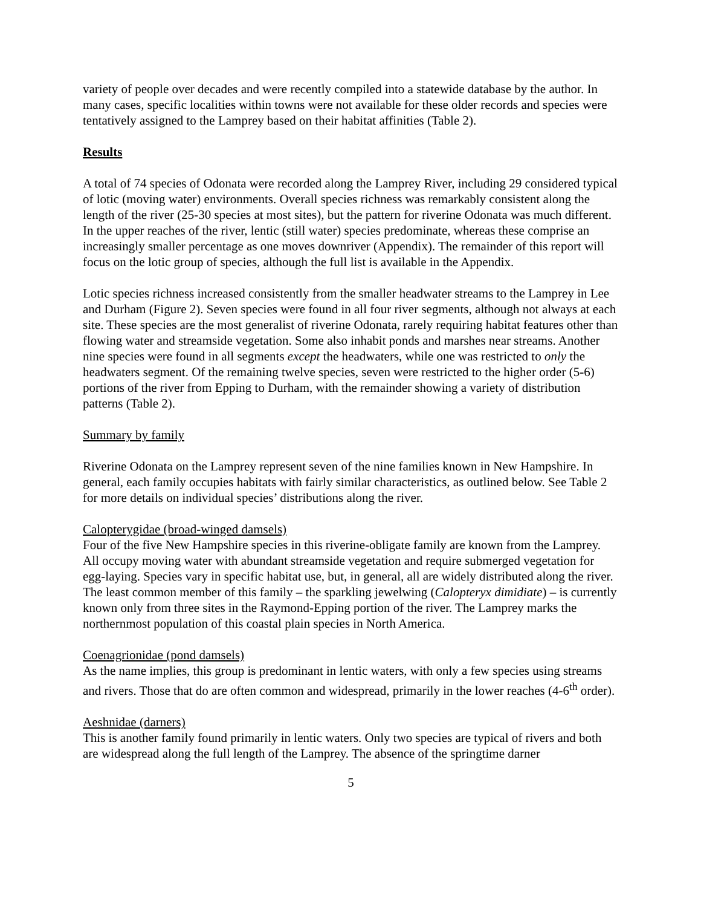variety of people over decades and were recently compiled into a statewide database by the author. In many cases, specific localities within towns were not available for these older records and species were tentatively assigned to the Lamprey based on their habitat affinities (Table 2).
Results
A total of 74 species of Odonata were recorded along the Lamprey River, including 29 considered typical of lotic (moving water) environments. Overall species richness was remarkably consistent along the length of the river (25-30 species at most sites), but the pattern for riverine Odonata was much different. In the upper reaches of the river, lentic (still water) species predominate, whereas these comprise an increasingly smaller percentage as one moves downriver (Appendix). The remainder of this report will focus on the lotic group of species, although the full list is available in the Appendix.
Lotic species richness increased consistently from the smaller headwater streams to the Lamprey in Lee and Durham (Figure 2). Seven species were found in all four river segments, although not always at each site. These species are the most generalist of riverine Odonata, rarely requiring habitat features other than flowing water and streamside vegetation. Some also inhabit ponds and marshes near streams. Another nine species were found in all segments except the headwaters, while one was restricted to only the headwaters segment. Of the remaining twelve species, seven were restricted to the higher order (5-6) portions of the river from Epping to Durham, with the remainder showing a variety of distribution patterns (Table 2).
Summary by family
Riverine Odonata on the Lamprey represent seven of the nine families known in New Hampshire. In general, each family occupies habitats with fairly similar characteristics, as outlined below. See Table 2 for more details on individual species’ distributions along the river.
Calopterygidae (broad-winged damsels)
Four of the five New Hampshire species in this riverine-obligate family are known from the Lamprey. All occupy moving water with abundant streamside vegetation and require submerged vegetation for egg-laying. Species vary in specific habitat use, but, in general, all are widely distributed along the river. The least common member of this family – the sparkling jewelwing (Calopteryx dimidiate) – is currently known only from three sites in the Raymond-Epping portion of the river. The Lamprey marks the northernmost population of this coastal plain species in North America.
Coenagrionidae (pond damsels)
As the name implies, this group is predominant in lentic waters, with only a few species using streams and rivers. Those that do are often common and widespread, primarily in the lower reaches (4-6<sup>th</sup> order).
Aeshnidae (darners)
This is another family found primarily in lentic waters. Only two species are typical of rivers and both are widespread along the full length of the Lamprey. The absence of the springtime darner
5